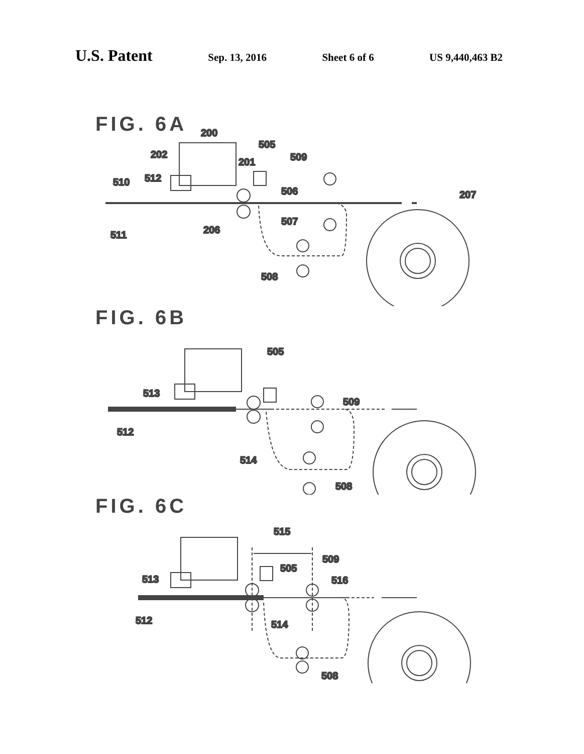U.S. Patent Sep. 13, 2016 Sheet 6 of 6 US 9,440,463 B2
FIG. 6A
200
202
201
505
509
510
512
506
207
511
206
507
508
FIG. 6B
505
513
509
512
514
508
FIG. 6C
515
509
505
513
516
512
514
508